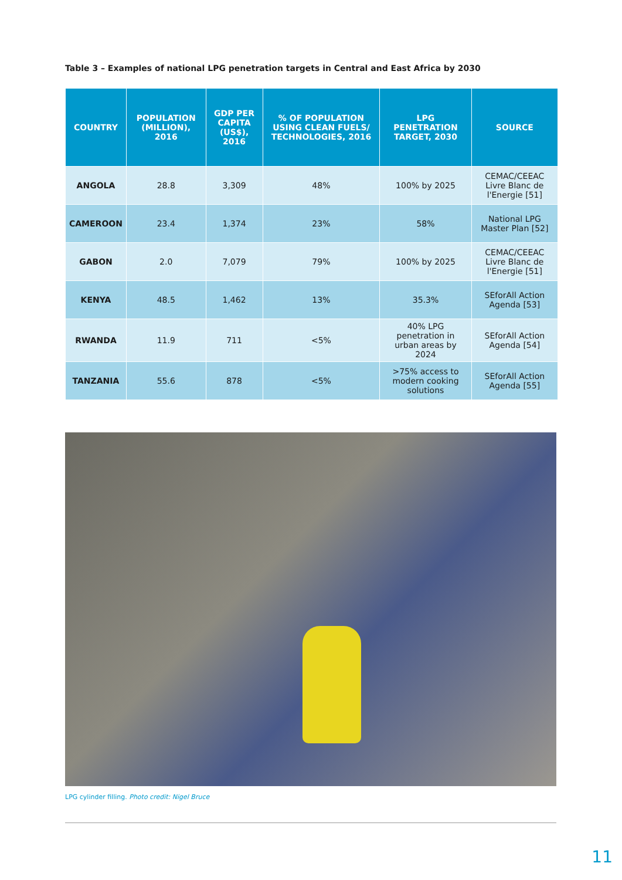Table 3 – Examples of national LPG penetration targets in Central and East Africa by 2030
| COUNTRY | POPULATION (MILLION), 2016 | GDP PER CAPITA (US$), 2016 | % OF POPULATION USING CLEAN FUELS/ TECHNOLOGIES, 2016 | LPG PENETRATION TARGET, 2030 | SOURCE |
| --- | --- | --- | --- | --- | --- |
| ANGOLA | 28.8 | 3,309 | 48% | 100% by 2025 | CEMAC/CEEAC Livre Blanc de l'Energie [51] |
| CAMEROON | 23.4 | 1,374 | 23% | 58% | National LPG Master Plan [52] |
| GABON | 2.0 | 7,079 | 79% | 100% by 2025 | CEMAC/CEEAC Livre Blanc de l'Energie [51] |
| KENYA | 48.5 | 1,462 | 13% | 35.3% | SEforAll Action Agenda [53] |
| RWANDA | 11.9 | 711 | <5% | 40% LPG penetration in urban areas by 2024 | SEforAll Action Agenda [54] |
| TANZANIA | 55.6 | 878 | <5% | >75% access to modern cooking solutions | SEforAll Action Agenda [55] |
LPG cylinder filling. Photo credit: Nigel Bruce
11